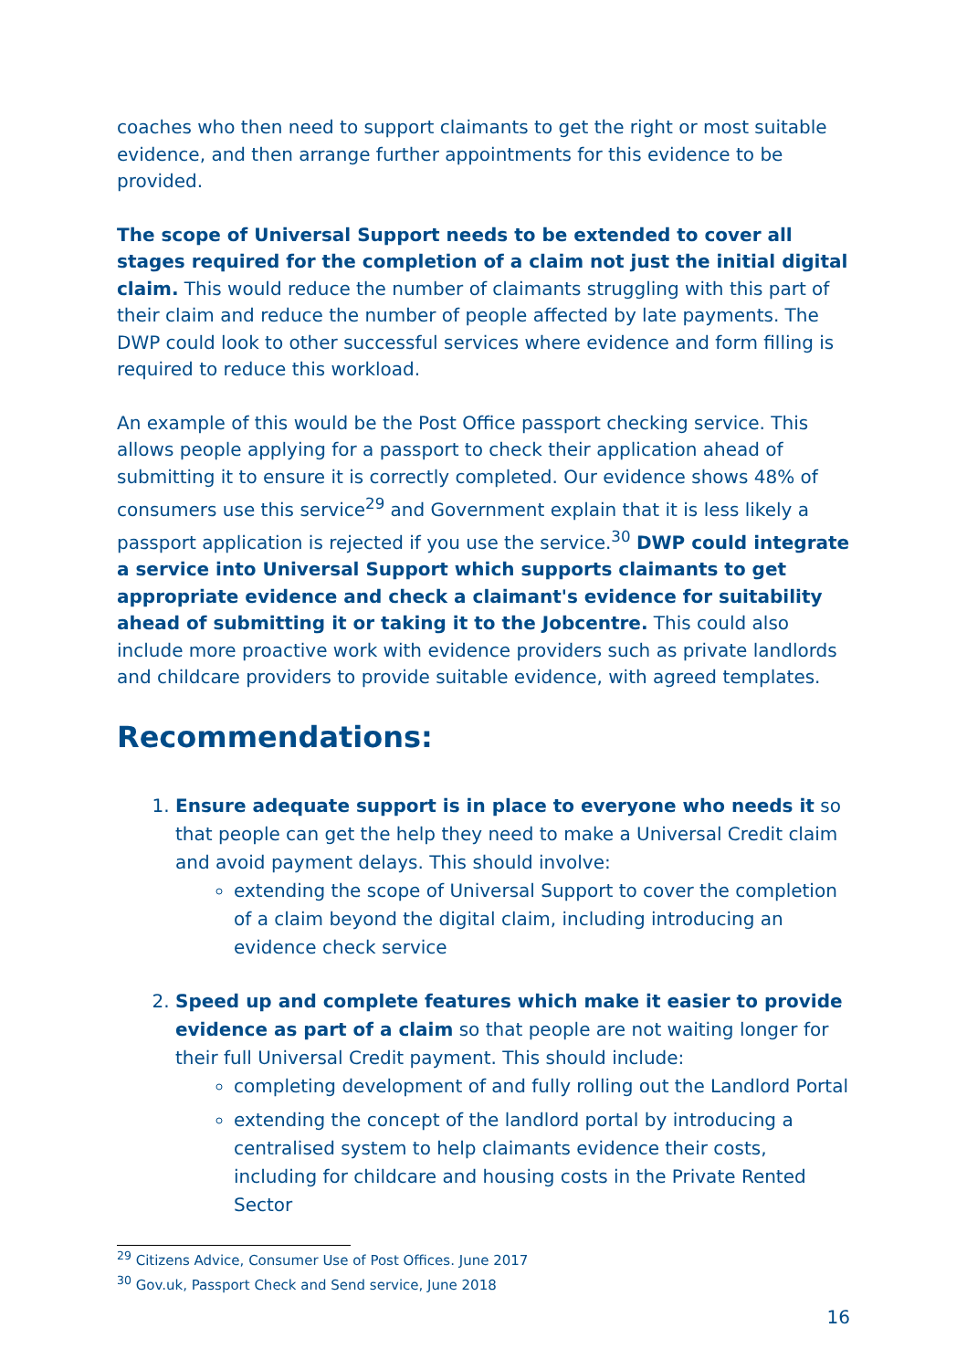coaches who then need to support claimants to get the right or most suitable evidence, and then arrange further appointments for this evidence to be provided.
The scope of Universal Support needs to be extended to cover all stages required for the completion of a claim not just the initial digital claim. This would reduce the number of claimants struggling with this part of their claim and reduce the number of people affected by late payments. The DWP could look to other successful services where evidence and form filling is required to reduce this workload.
An example of this would be the Post Office passport checking service. This allows people applying for a passport to check their application ahead of submitting it to ensure it is correctly completed. Our evidence shows 48% of consumers use this service<sup>29</sup> and Government explain that it is less likely a passport application is rejected if you use the service.<sup>30</sup> DWP could integrate a service into Universal Support which supports claimants to get appropriate evidence and check a claimant's evidence for suitability ahead of submitting it or taking it to the Jobcentre. This could also include more proactive work with evidence providers such as private landlords and childcare providers to provide suitable evidence, with agreed templates.
Recommendations:
1. Ensure adequate support is in place to everyone who needs it so that people can get the help they need to make a Universal Credit claim and avoid payment delays. This should involve:
extending the scope of Universal Support to cover the completion of a claim beyond the digital claim, including introducing an evidence check service
2. Speed up and complete features which make it easier to provide evidence as part of a claim so that people are not waiting longer for their full Universal Credit payment. This should include:
completing development of and fully rolling out the Landlord Portal
extending the concept of the landlord portal by introducing a centralised system to help claimants evidence their costs, including for childcare and housing costs in the Private Rented Sector
<sup>29</sup> Citizens Advice, Consumer Use of Post Offices. June 2017
<sup>30</sup> Gov.uk, Passport Check and Send service, June 2018
16